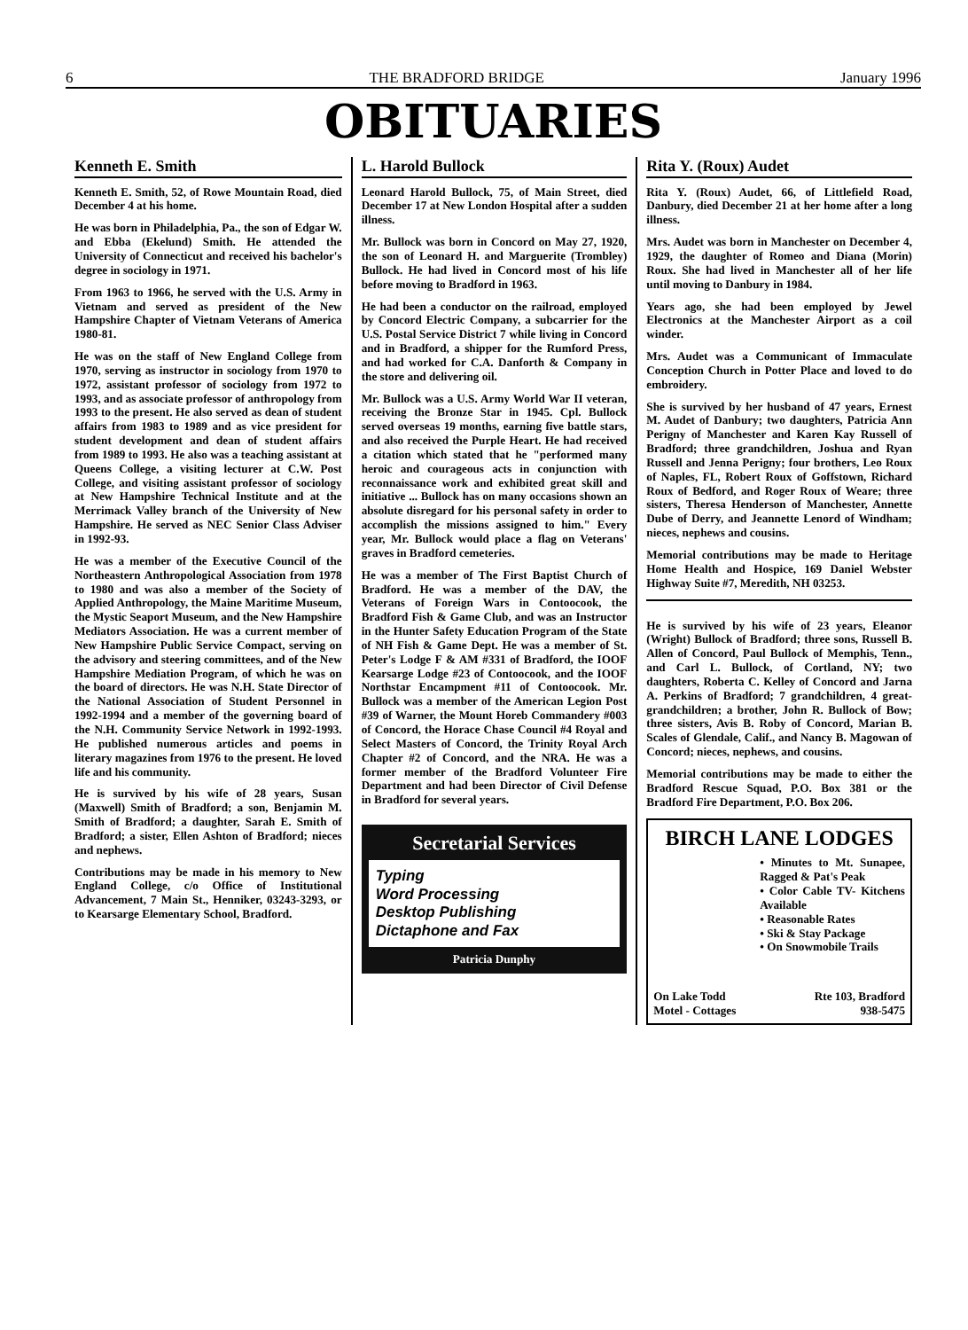6 THE BRADFORD BRIDGE January 1996
OBITUARIES
Kenneth E. Smith
Kenneth E. Smith, 52, of Rowe Mountain Road, died December 4 at his home.
He was born in Philadelphia, Pa., the son of Edgar W. and Ebba (Ekelund) Smith. He attended the University of Connecticut and received his bachelor's degree in sociology in 1971.
From 1963 to 1966, he served with the U.S. Army in Vietnam and served as president of the New Hampshire Chapter of Vietnam Veterans of America 1980-81.
He was on the staff of New England College from 1970, serving as instructor in sociology from 1970 to 1972, assistant professor of sociology from 1972 to 1993, and as associate professor of anthropology from 1993 to the present. He also served as dean of student affairs from 1983 to 1989 and as vice president for student development and dean of student affairs from 1989 to 1993. He also was a teaching assistant at Queens College, a visiting lecturer at C.W. Post College, and visiting assistant professor of sociology at New Hampshire Technical Institute and at the Merrimack Valley branch of the University of New Hampshire. He served as NEC Senior Class Adviser in 1992-93.
He was a member of the Executive Council of the Northeastern Anthropological Association from 1978 to 1980 and was also a member of the Society of Applied Anthropology, the Maine Maritime Museum, the Mystic Seaport Museum, and the New Hampshire Mediators Association. He was a current member of New Hampshire Public Service Compact, serving on the advisory and steering committees, and of the New Hampshire Mediation Program, of which he was on the board of directors. He was N.H. State Director of the National Association of Student Personnel in 1992-1994 and a member of the governing board of the N.H. Community Service Network in 1992-1993. He published numerous articles and poems in literary magazines from 1976 to the present. He loved life and his community.
He is survived by his wife of 28 years, Susan (Maxwell) Smith of Bradford; a son, Benjamin M. Smith of Bradford; a daughter, Sarah E. Smith of Bradford; a sister, Ellen Ashton of Bradford; nieces and nephews.
Contributions may be made in his memory to New England College, c/o Office of Institutional Advancement, 7 Main St., Henniker, 03243-3293, or to Kearsarge Elementary School, Bradford.
L. Harold Bullock
Leonard Harold Bullock, 75, of Main Street, died December 17 at New London Hospital after a sudden illness.
Mr. Bullock was born in Concord on May 27, 1920, the son of Leonard H. and Marguerite (Trombley) Bullock. He had lived in Concord most of his life before moving to Bradford in 1963.
He had been a conductor on the railroad, employed by Concord Electric Company, a subcarrier for the U.S. Postal Service District 7 while living in Concord and in Bradford, a shipper for the Rumford Press, and had worked for C.A. Danforth & Company in the store and delivering oil.
Mr. Bullock was a U.S. Army World War II veteran, receiving the Bronze Star in 1945. Cpl. Bullock served overseas 19 months, earning five battle stars, and also received the Purple Heart. He had received a citation which stated that he "performed many heroic and courageous acts in conjunction with reconnaissance work and exhibited great skill and initiative ... Bullock has on many occasions shown an absolute disregard for his personal safety in order to accomplish the missions assigned to him." Every year, Mr. Bullock would place a flag on Veterans' graves in Bradford cemeteries.
He was a member of The First Baptist Church of Bradford. He was a member of the DAV, the Veterans of Foreign Wars in Contoocook, the Bradford Fish & Game Club, and was an Instructor in the Hunter Safety Education Program of the State of NH Fish & Game Dept. He was a member of St. Peter's Lodge F & AM #331 of Bradford, the IOOF Kearsarge Lodge #23 of Contoocook, and the IOOF Northstar Encampment #11 of Contoocook. Mr. Bullock was a member of the American Legion Post #39 of Warner, the Mount Horeb Commandery #003 of Concord, the Horace Chase Council #4 Royal and Select Masters of Concord, the Trinity Royal Arch Chapter #2 of Concord, and the NRA. He was a former member of the Bradford Volunteer Fire Department and had been Director of Civil Defense in Bradford for several years.
Secretarial Services
Typing
Word Processing
Desktop Publishing
Dictaphone and Fax
Patricia Dunphy
Rita Y. (Roux) Audet
Rita Y. (Roux) Audet, 66, of Littlefield Road, Danbury, died December 21 at her home after a long illness.
Mrs. Audet was born in Manchester on December 4, 1929, the daughter of Romeo and Diana (Morin) Roux. She had lived in Manchester all of her life until moving to Danbury in 1984.
Years ago, she had been employed by Jewel Electronics at the Manchester Airport as a coil winder.
Mrs. Audet was a Communicant of Immaculate Conception Church in Potter Place and loved to do embroidery.
She is survived by her husband of 47 years, Ernest M. Audet of Danbury; two daughters, Patricia Ann Perigny of Manchester and Karen Kay Russell of Bradford; three grandchildren, Joshua and Ryan Russell and Jenna Perigny; four brothers, Leo Roux of Naples, FL, Robert Roux of Goffstown, Richard Roux of Bedford, and Roger Roux of Weare; three sisters, Theresa Henderson of Manchester, Annette Dube of Derry, and Jeannette Lenord of Windham; nieces, nephews and cousins.
Memorial contributions may be made to Heritage Home Health and Hospice, 169 Daniel Webster Highway Suite #7, Meredith, NH 03253.
He is survived by his wife of 23 years, Eleanor (Wright) Bullock of Bradford; three sons, Russell B. Allen of Concord, Paul Bullock of Memphis, Tenn., and Carl L. Bullock, of Cortland, NY; two daughters, Roberta C. Kelley of Concord and Jarna A. Perkins of Bradford; 7 grandchildren, 4 great-grandchildren; a brother, John R. Bullock of Bow; three sisters, Avis B. Roby of Concord, Marian B. Scales of Glendale, Calif., and Nancy B. Magowan of Concord; nieces, nephews, and cousins.
Memorial contributions may be made to either the Bradford Rescue Squad, P.O. Box 381 or the Bradford Fire Department, P.O. Box 206.
BIRCH LANE LODGES
• Minutes to Mt. Sunapee, Ragged & Pat's Peak
• Color Cable TV- Kitchens Available
• Reasonable Rates
• Ski & Stay Package
• On Snowmobile Trails
On Lake Todd
Motel - Cottages Rte 103, Bradford
938-5475